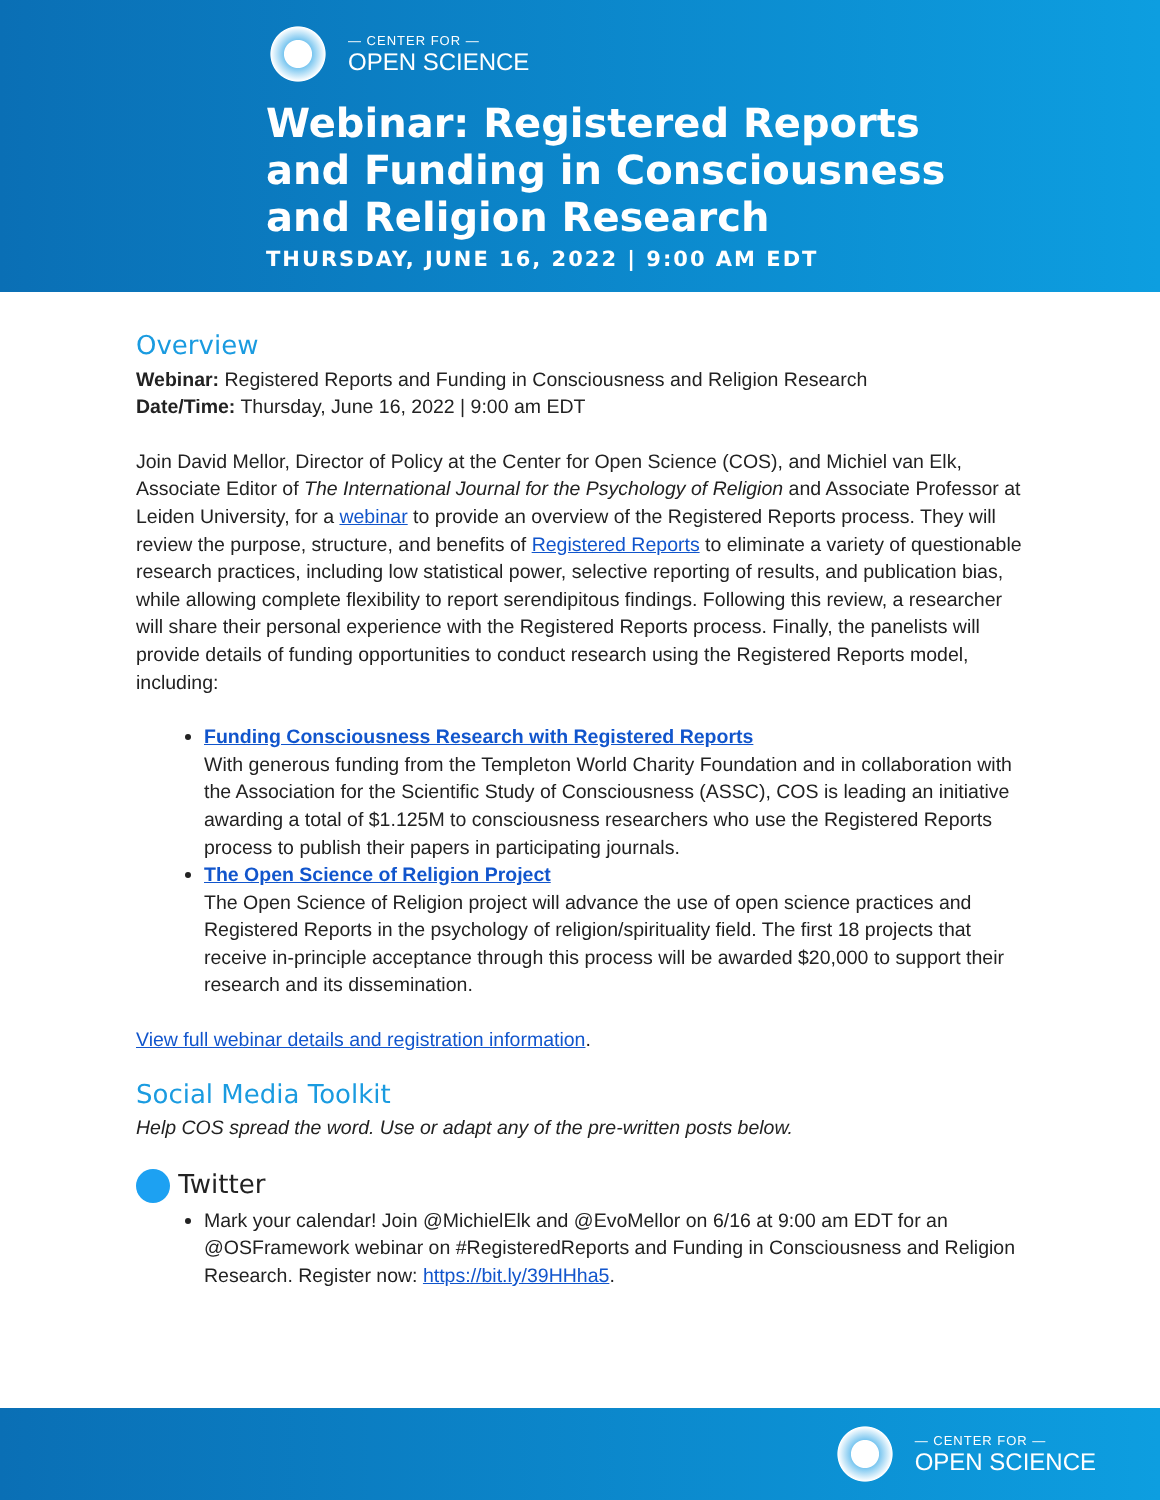— CENTER FOR —
OPEN SCIENCE
Webinar: Registered Reports
and Funding in Consciousness
and Religion Research
THURSDAY, JUNE 16, 2022 | 9:00 AM EDT
Overview
Webinar: Registered Reports and Funding in Consciousness and Religion Research
Date/Time: Thursday, June 16, 2022 | 9:00 am EDT
Join David Mellor, Director of Policy at the Center for Open Science (COS), and Michiel van Elk, Associate Editor of The International Journal for the Psychology of Religion and Associate Professor at Leiden University, for a webinar to provide an overview of the Registered Reports process. They will review the purpose, structure, and benefits of Registered Reports to eliminate a variety of questionable research practices, including low statistical power, selective reporting of results, and publication bias, while allowing complete flexibility to report serendipitous findings. Following this review, a researcher will share their personal experience with the Registered Reports process. Finally, the panelists will provide details of funding opportunities to conduct research using the Registered Reports model, including:
Funding Consciousness Research with Registered Reports
With generous funding from the Templeton World Charity Foundation and in collaboration with the Association for the Scientific Study of Consciousness (ASSC), COS is leading an initiative awarding a total of $1.125M to consciousness researchers who use the Registered Reports process to publish their papers in participating journals.
The Open Science of Religion Project
The Open Science of Religion project will advance the use of open science practices and Registered Reports in the psychology of religion/spirituality field. The first 18 projects that receive in-principle acceptance through this process will be awarded $20,000 to support their research and its dissemination.
View full webinar details and registration information.
Social Media Toolkit
Help COS spread the word. Use or adapt any of the pre-written posts below.
Twitter
Mark your calendar! Join @MichielElk and @EvoMellor on 6/16 at 9:00 am EDT for an @OSFramework webinar on #RegisteredReports and Funding in Consciousness and Religion Research. Register now: https://bit.ly/39HHha5.
— CENTER FOR —
OPEN SCIENCE